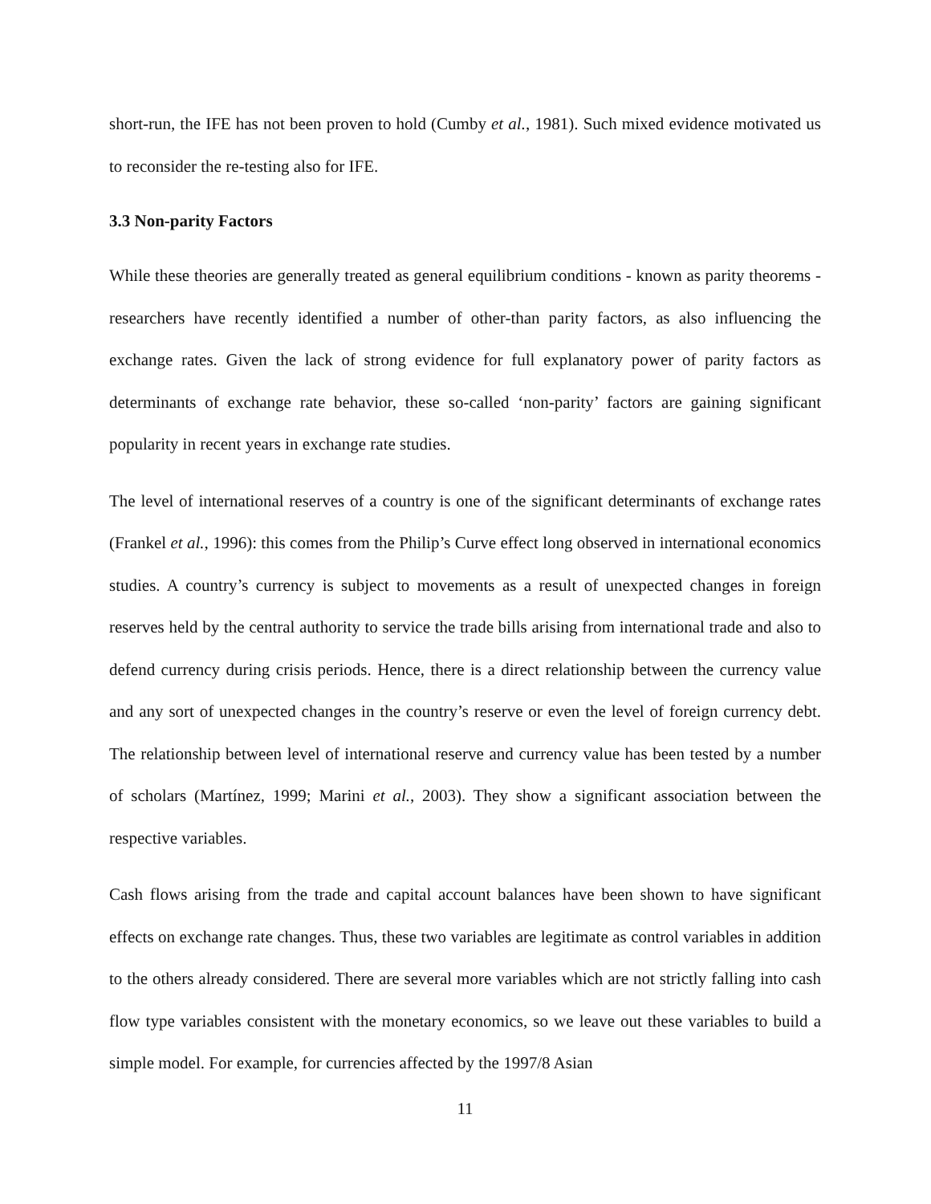short-run, the IFE has not been proven to hold (Cumby et al., 1981). Such mixed evidence motivated us to reconsider the re-testing also for IFE.
3.3 Non-parity Factors
While these theories are generally treated as general equilibrium conditions - known as parity theorems - researchers have recently identified a number of other-than parity factors, as also influencing the exchange rates. Given the lack of strong evidence for full explanatory power of parity factors as determinants of exchange rate behavior, these so-called ‘non-parity’ factors are gaining significant popularity in recent years in exchange rate studies.
The level of international reserves of a country is one of the significant determinants of exchange rates (Frankel et al., 1996): this comes from the Philip’s Curve effect long observed in international economics studies. A country’s currency is subject to movements as a result of unexpected changes in foreign reserves held by the central authority to service the trade bills arising from international trade and also to defend currency during crisis periods. Hence, there is a direct relationship between the currency value and any sort of unexpected changes in the country’s reserve or even the level of foreign currency debt. The relationship between level of international reserve and currency value has been tested by a number of scholars (Martínez, 1999; Marini et al., 2003). They show a significant association between the respective variables.
Cash flows arising from the trade and capital account balances have been shown to have significant effects on exchange rate changes. Thus, these two variables are legitimate as control variables in addition to the others already considered. There are several more variables which are not strictly falling into cash flow type variables consistent with the monetary economics, so we leave out these variables to build a simple model. For example, for currencies affected by the 1997/8 Asian
11